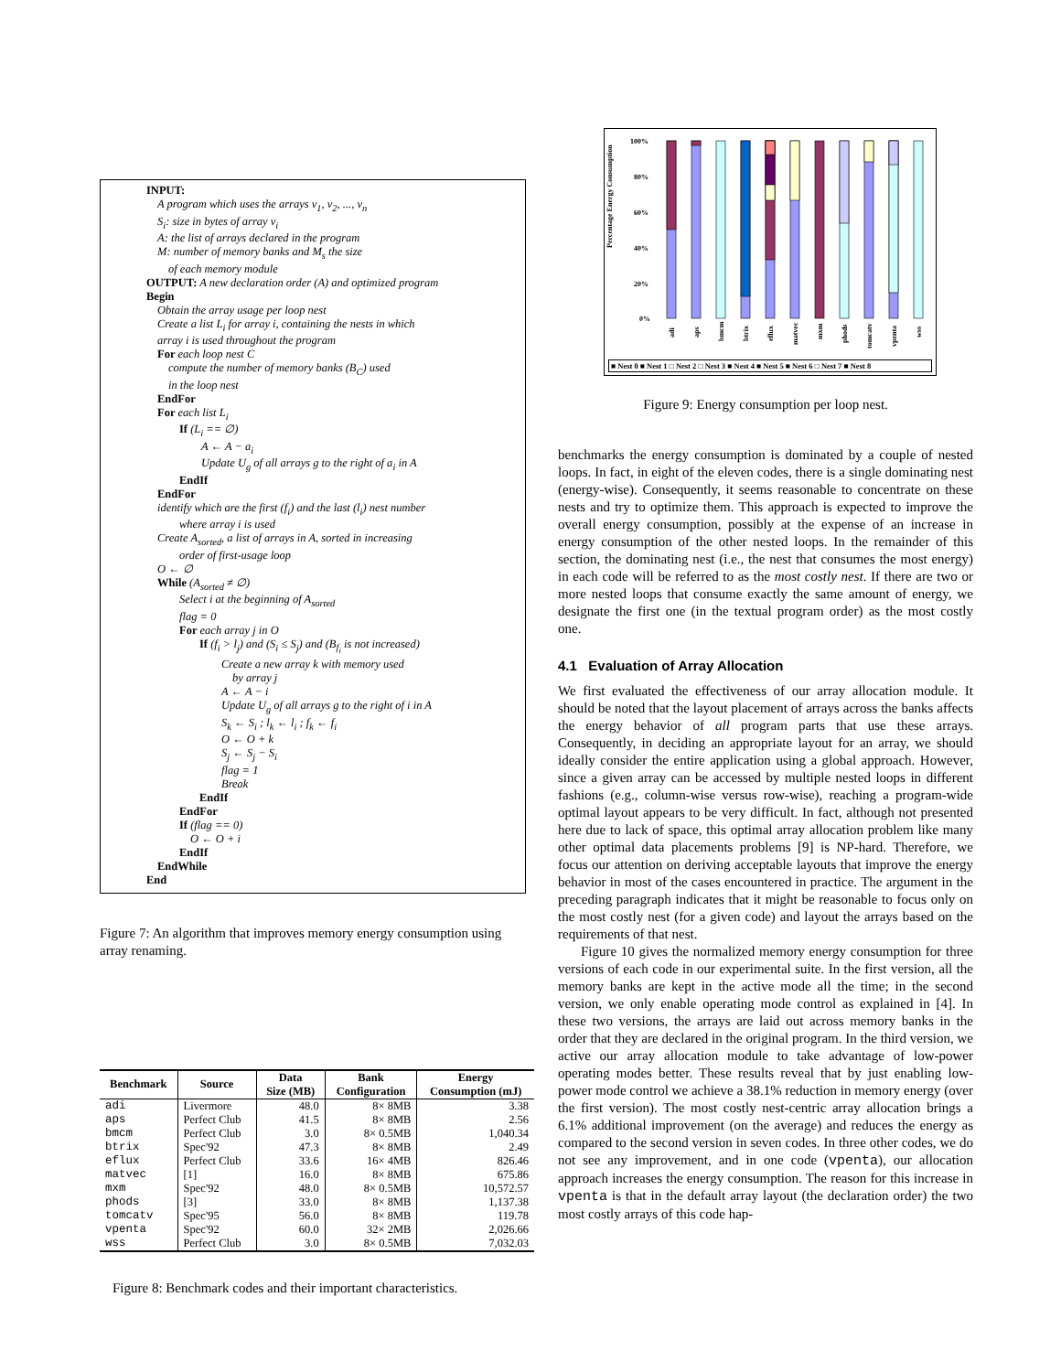INPUT:
A program which uses the arrays v<sub>1</sub>, v<sub>2</sub>, ..., v<sub>n</sub>
S<sub>i</sub>: size in bytes of array v<sub>i</sub>
A: the list of arrays declared in the program
M: number of memory banks and M<sub>s</sub> the size
of each memory module
OUTPUT: A new declaration order (A) and optimized program
Begin
Obtain the array usage per loop nest
Create a list L<sub>i</sub> for array i, containing the nests in which
array i is used throughout the program
For each loop nest C
compute the number of memory banks (B<sub>C</sub>) used
in the loop nest
EndFor
For each list L<sub>i</sub>
If (L<sub>i</sub> == ∅)
A ← A − a<sub>i</sub>
Update U<sub>g</sub> of all arrays g to the right of a<sub>i</sub> in A
EndIf
EndFor
identify which are the first (f<sub>i</sub>) and the last (l<sub>i</sub>) nest number
where array i is used
Create A<sub>sorted</sub>, a list of arrays in A, sorted in increasing
order of first-usage loop
O ← ∅
While (A<sub>sorted</sub> ≠ ∅)
Select i at the beginning of A<sub>sorted</sub>
flag = 0
For each array j in O
If (f<sub>i</sub> > l<sub>j</sub>) and (S<sub>i</sub> ≤ S<sub>j</sub>) and (B<sub>f<sub>i</sub></sub> is not increased)
Create a new array k with memory used
by array j
A ← A − i
Update U<sub>g</sub> of all arrays g to the right of i in A
S<sub>k</sub> ← S<sub>i</sub> ; l<sub>k</sub> ← l<sub>i</sub> ; f<sub>k</sub> ← f<sub>i</sub>
O ← O + k
S<sub>j</sub> ← S<sub>j</sub> − S<sub>i</sub>
flag = 1
Break
EndIf
EndFor
If (flag == 0)
O ← O + i
EndIf
EndWhile
End
Figure 7: An algorithm that improves memory energy consumption using array renaming.
| Benchmark | Source | Data Size (MB) | Bank Configuration | Energy Consumption (mJ) |
| --- | --- | --- | --- | --- |
| adi | Livermore | 48.0 | 8× 8MB | 3.38 |
| aps | Perfect Club | 41.5 | 8× 8MB | 2.56 |
| bmcm | Perfect Club | 3.0 | 8× 0.5MB | 1,040.34 |
| btrix | Spec'92 | 47.3 | 8× 8MB | 2.49 |
| eflux | Perfect Club | 33.6 | 16× 4MB | 826.46 |
| matvec | [1] | 16.0 | 8× 8MB | 675.86 |
| mxm | Spec'92 | 48.0 | 8× 0.5MB | 10,572.57 |
| phods | [3] | 33.0 | 8× 8MB | 1,137.38 |
| tomcatv | Spec'95 | 56.0 | 8× 8MB | 119.78 |
| vpenta | Spec'92 | 60.0 | 32× 2MB | 2,026.66 |
| wss | Perfect Club | 3.0 | 8× 0.5MB | 7,032.03 |
Figure 8: Benchmark codes and their important characteristics.
Percentage Energy Consumption
100%
80%
60%
40%
20%
0%
adi
aps
bmcm
btrix
eflux
matvec
mxm
phods
tomcatv
vpenta
wss
■ Nest 0 ■ Nest 1 □ Nest 2 □ Nest 3 ■ Nest 4 ■ Nest 5 ■ Nest 6 □ Nest 7 ■ Nest 8
Figure 9: Energy consumption per loop nest.
benchmarks the energy consumption is dominated by a couple of nested loops. In fact, in eight of the eleven codes, there is a single dominating nest (energy-wise). Consequently, it seems reasonable to concentrate on these nests and try to optimize them. This approach is expected to improve the overall energy consumption, possibly at the expense of an increase in energy consumption of the other nested loops. In the remainder of this section, the dominating nest (i.e., the nest that consumes the most energy) in each code will be referred to as the most costly nest. If there are two or more nested loops that consume exactly the same amount of energy, we designate the first one (in the textual program order) as the most costly one.
4.1 Evaluation of Array Allocation
We first evaluated the effectiveness of our array allocation module. It should be noted that the layout placement of arrays across the banks affects the energy behavior of all program parts that use these arrays. Consequently, in deciding an appropriate layout for an array, we should ideally consider the entire application using a global approach. However, since a given array can be accessed by multiple nested loops in different fashions (e.g., column-wise versus row-wise), reaching a program-wide optimal layout appears to be very difficult. In fact, although not presented here due to lack of space, this optimal array allocation problem like many other optimal data placements problems [9] is NP-hard. Therefore, we focus our attention on deriving acceptable layouts that improve the energy behavior in most of the cases encountered in practice. The argument in the preceding paragraph indicates that it might be reasonable to focus only on the most costly nest (for a given code) and layout the arrays based on the requirements of that nest.
Figure 10 gives the normalized memory energy consumption for three versions of each code in our experimental suite. In the first version, all the memory banks are kept in the active mode all the time; in the second version, we only enable operating mode control as explained in [4]. In these two versions, the arrays are laid out across memory banks in the order that they are declared in the original program. In the third version, we active our array allocation module to take advantage of low-power operating modes better. These results reveal that by just enabling low-power mode control we achieve a 38.1% reduction in memory energy (over the first version). The most costly nest-centric array allocation brings a 6.1% additional improvement (on the average) and reduces the energy as compared to the second version in seven codes. In three other codes, we do not see any improvement, and in one code (vpenta), our allocation approach increases the energy consumption. The reason for this increase in vpenta is that in the default array layout (the declaration order) the two most costly arrays of this code hap-